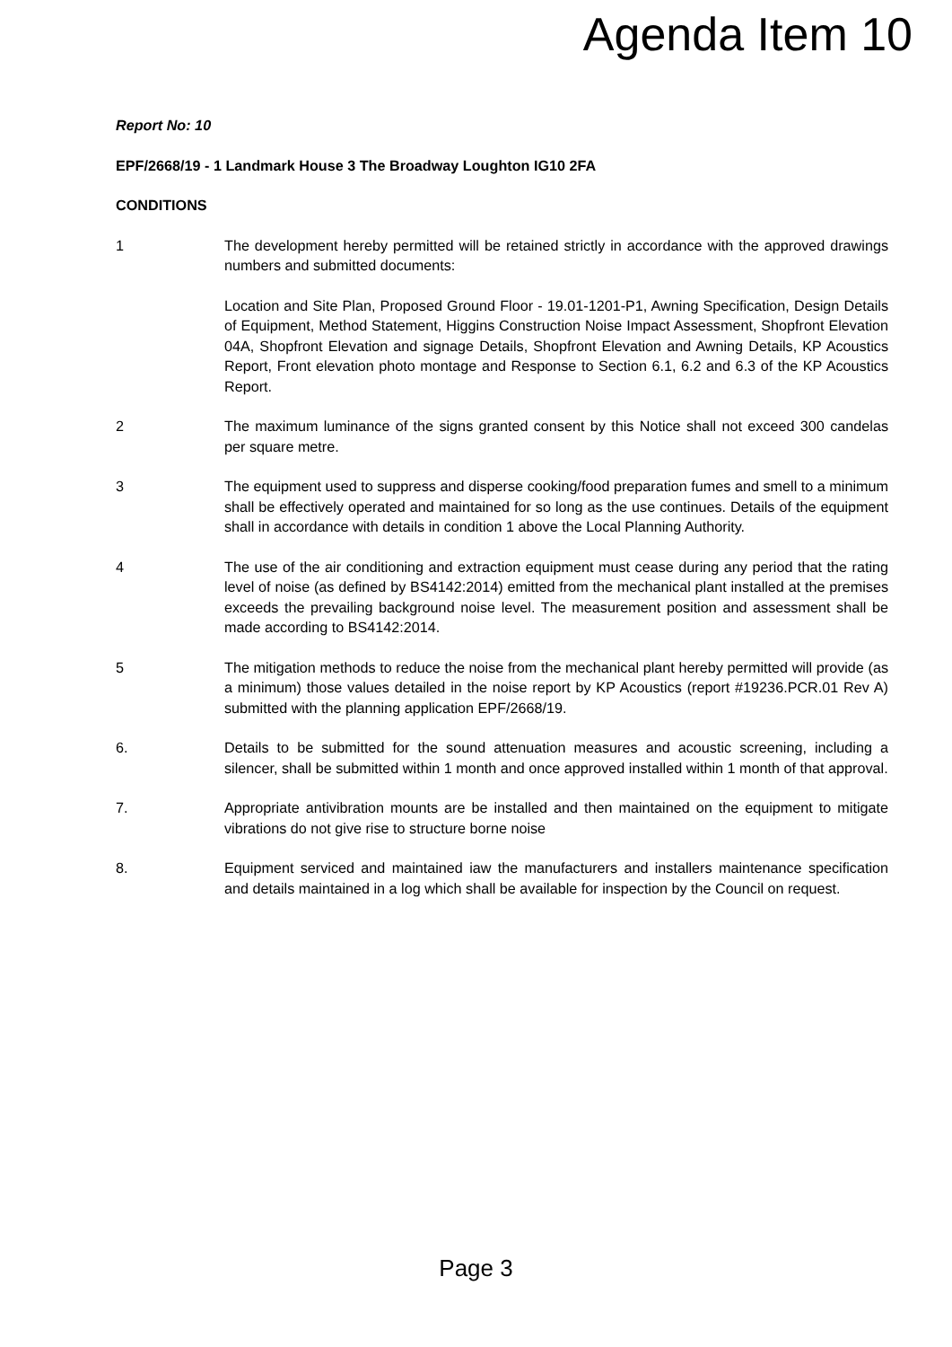Agenda Item 10
Report No: 10
EPF/2668/19 - 1 Landmark House 3 The Broadway Loughton IG10 2FA
CONDITIONS
1 The development hereby permitted will be retained strictly in accordance with the approved drawings numbers and submitted documents:
Location and Site Plan, Proposed Ground Floor - 19.01-1201-P1, Awning Specification, Design Details of Equipment, Method Statement, Higgins Construction Noise Impact Assessment, Shopfront Elevation 04A, Shopfront Elevation and signage Details, Shopfront Elevation and Awning Details, KP Acoustics Report, Front elevation photo montage and Response to Section 6.1, 6.2 and 6.3 of the KP Acoustics Report.
2 The maximum luminance of the signs granted consent by this Notice shall not exceed 300 candelas per square metre.
3 The equipment used to suppress and disperse cooking/food preparation fumes and smell to a minimum shall be effectively operated and maintained for so long as the use continues. Details of the equipment shall in accordance with details in condition 1 above the Local Planning Authority.
4 The use of the air conditioning and extraction equipment must cease during any period that the rating level of noise (as defined by BS4142:2014) emitted from the mechanical plant installed at the premises exceeds the prevailing background noise level. The measurement position and assessment shall be made according to BS4142:2014.
5 The mitigation methods to reduce the noise from the mechanical plant hereby permitted will provide (as a minimum) those values detailed in the noise report by KP Acoustics (report #19236.PCR.01 Rev A) submitted with the planning application EPF/2668/19.
6. Details to be submitted for the sound attenuation measures and acoustic screening, including a silencer, shall be submitted within 1 month and once approved installed within 1 month of that approval.
7. Appropriate antivibration mounts are be installed and then maintained on the equipment to mitigate vibrations do not give rise to structure borne noise
8. Equipment serviced and maintained iaw the manufacturers and installers maintenance specification and details maintained in a log which shall be available for inspection by the Council on request.
Page 3